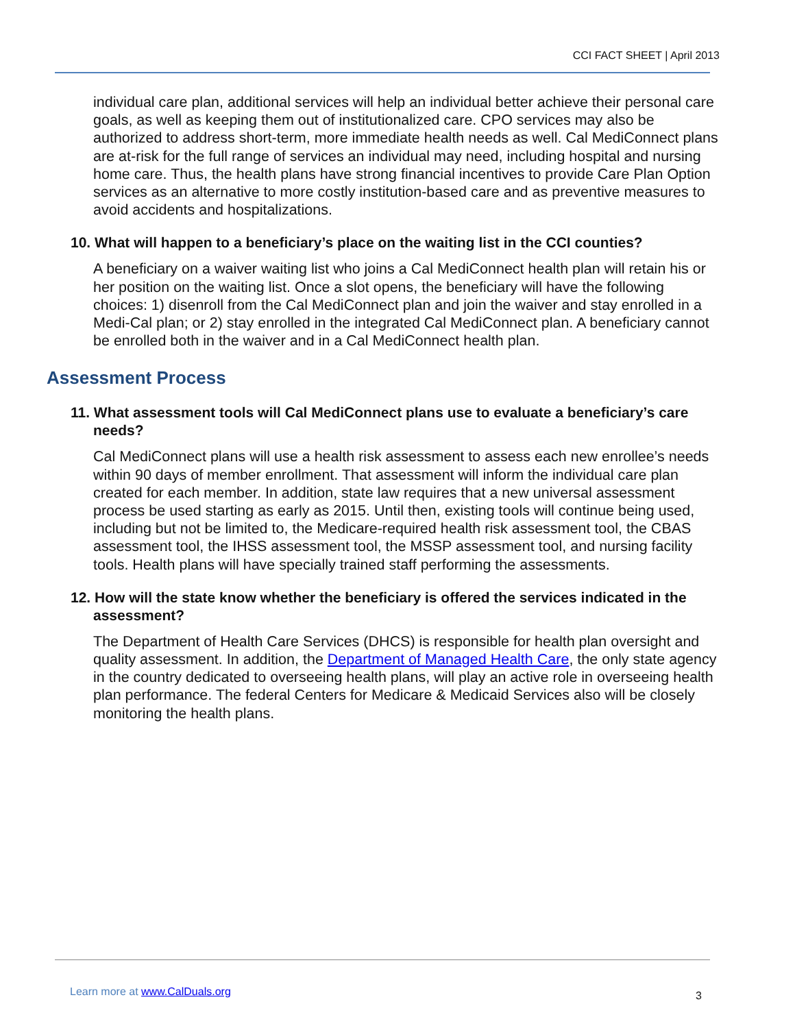CCI FACT SHEET | April 2013
individual care plan, additional services will help an individual better achieve their personal care goals, as well as keeping them out of institutionalized care. CPO services may also be authorized to address short-term, more immediate health needs as well. Cal MediConnect plans are at-risk for the full range of services an individual may need, including hospital and nursing home care. Thus, the health plans have strong financial incentives to provide Care Plan Option services as an alternative to more costly institution-based care and as preventive measures to avoid accidents and hospitalizations.
10. What will happen to a beneficiary’s place on the waiting list in the CCI counties?
A beneficiary on a waiver waiting list who joins a Cal MediConnect health plan will retain his or her position on the waiting list. Once a slot opens, the beneficiary will have the following choices: 1) disenroll from the Cal MediConnect plan and join the waiver and stay enrolled in a Medi-Cal plan; or 2) stay enrolled in the integrated Cal MediConnect plan. A beneficiary cannot be enrolled both in the waiver and in a Cal MediConnect health plan.
Assessment Process
11. What assessment tools will Cal MediConnect plans use to evaluate a beneficiary’s care needs?
Cal MediConnect plans will use a health risk assessment to assess each new enrollee’s needs within 90 days of member enrollment. That assessment will inform the individual care plan created for each member. In addition, state law requires that a new universal assessment process be used starting as early as 2015. Until then, existing tools will continue being used, including but not be limited to, the Medicare-required health risk assessment tool, the CBAS assessment tool, the IHSS assessment tool, the MSSP assessment tool, and nursing facility tools. Health plans will have specially trained staff performing the assessments.
12. How will the state know whether the beneficiary is offered the services indicated in the assessment?
The Department of Health Care Services (DHCS) is responsible for health plan oversight and quality assessment. In addition, the Department of Managed Health Care, the only state agency in the country dedicated to overseeing health plans, will play an active role in overseeing health plan performance. The federal Centers for Medicare & Medicaid Services also will be closely monitoring the health plans.
Learn more at www.CalDuals.org 3